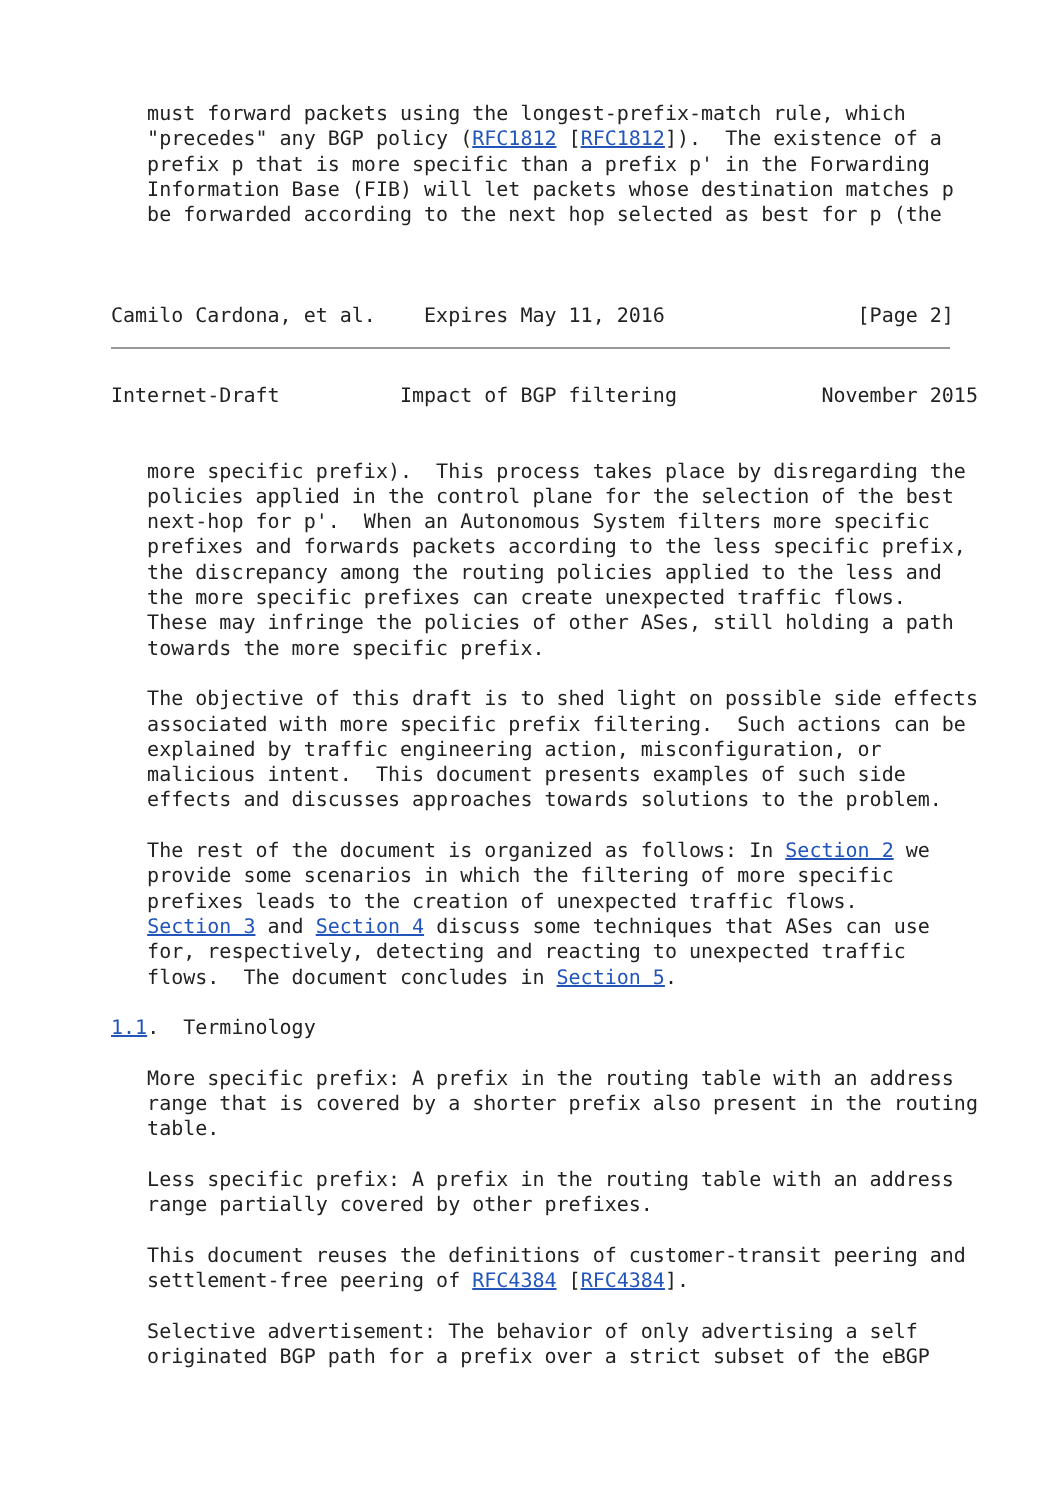must forward packets using the longest-prefix-match rule, which
   "precedes" any BGP policy (RFC1812 [RFC1812]).  The existence of a
   prefix p that is more specific than a prefix p' in the Forwarding
   Information Base (FIB) will let packets whose destination matches p
   be forwarded according to the next hop selected as best for p (the



Camilo Cardona, et al.    Expires May 11, 2016                [Page 2]
Internet-Draft          Impact of BGP filtering            November 2015


   more specific prefix).  This process takes place by disregarding the
   policies applied in the control plane for the selection of the best
   next-hop for p'.  When an Autonomous System filters more specific
   prefixes and forwards packets according to the less specific prefix,
   the discrepancy among the routing policies applied to the less and
   the more specific prefixes can create unexpected traffic flows.
   These may infringe the policies of other ASes, still holding a path
   towards the more specific prefix.

   The objective of this draft is to shed light on possible side effects
   associated with more specific prefix filtering.  Such actions can be
   explained by traffic engineering action, misconfiguration, or
   malicious intent.  This document presents examples of such side
   effects and discusses approaches towards solutions to the problem.

   The rest of the document is organized as follows: In Section 2 we
   provide some scenarios in which the filtering of more specific
   prefixes leads to the creation of unexpected traffic flows.
   Section 3 and Section 4 discuss some techniques that ASes can use
   for, respectively, detecting and reacting to unexpected traffic
   flows.  The document concludes in Section 5.

1.1.  Terminology

   More specific prefix: A prefix in the routing table with an address
   range that is covered by a shorter prefix also present in the routing
   table.

   Less specific prefix: A prefix in the routing table with an address
   range partially covered by other prefixes.

   This document reuses the definitions of customer-transit peering and
   settlement-free peering of RFC4384 [RFC4384].

   Selective advertisement: The behavior of only advertising a self
   originated BGP path for a prefix over a strict subset of the eBGP